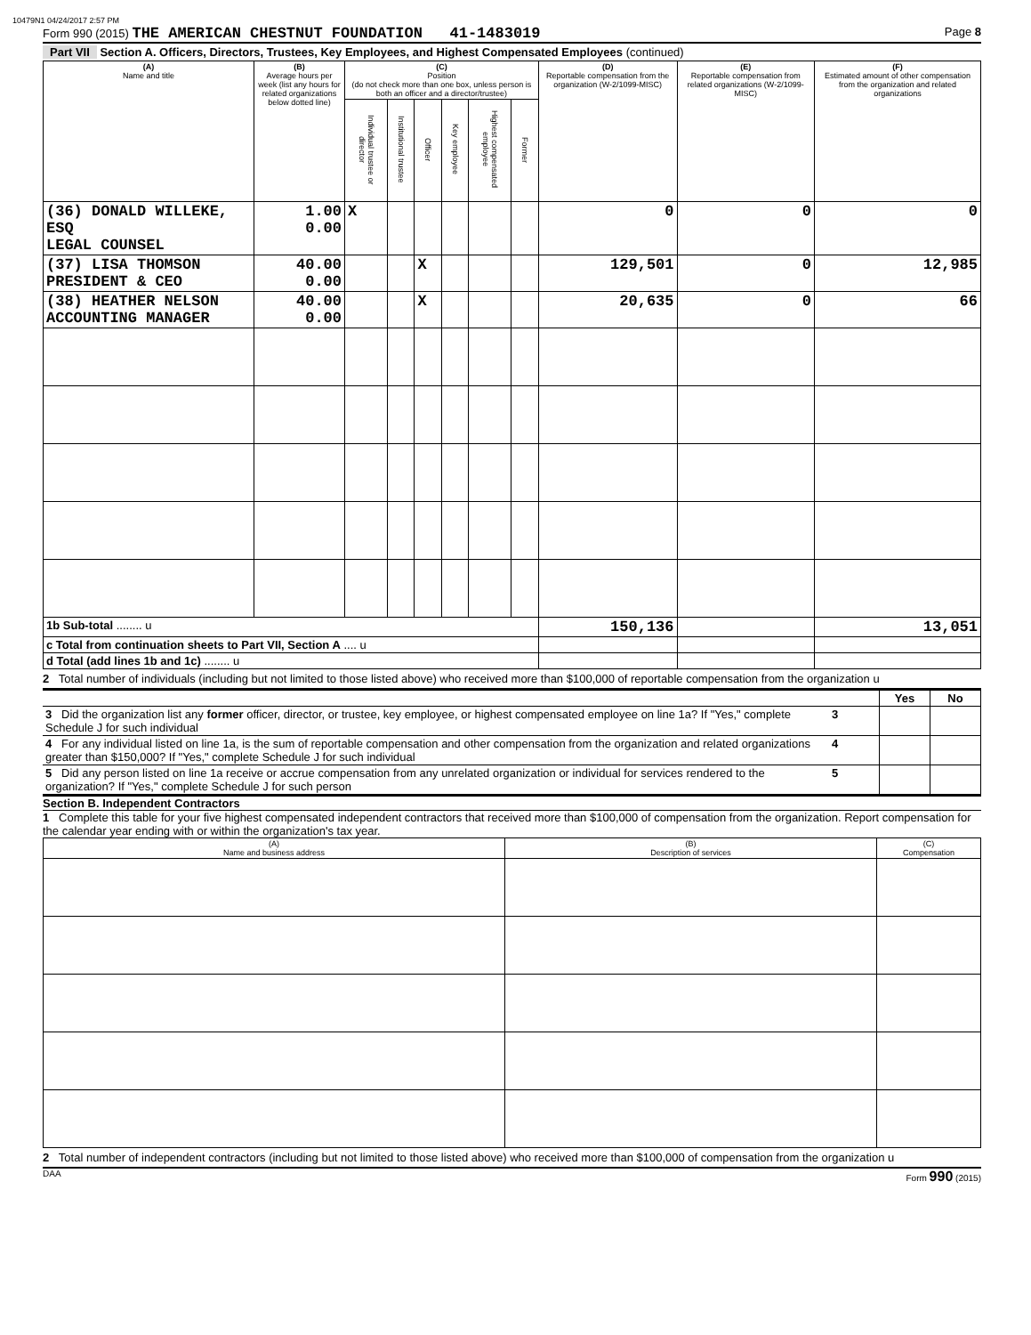10479N1 04/24/2017 2:57 PM
Form 990 (2015) THE AMERICAN CHESTNUT FOUNDATION 41-1483019 Page 8
Part VII Section A. Officers, Directors, Trustees, Key Employees, and Highest Compensated Employees (continued)
| (A) Name and title | (B) Average hours per week (list any hours for related organizations below dotted line) | (C) Position (do not check more than one box, unless person is both an officer and a director/trustee) | | | | | | (D) Reportable compensation from the organization (W-2/1099-MISC) | (E) Reportable compensation from related organizations (W-2/1099-MISC) | (F) Estimated amount of other compensation from the organization and related organizations |
| --- | --- | --- | --- | --- | --- | --- | --- | --- | --- | --- |
| | | Individual trustee or director | Institutional trustee | Officer | Key employee | Highest compensated employee | Former | | | |
| (36) DONALD WILLEKE, ESQ LEGAL COUNSEL | 1.00 0.00 | X | | | | | | 0 | 0 | 0 |
| (37) LISA THOMSON PRESIDENT & CEO | 40.00 0.00 | | | X | | | | 129,501 | 0 | 12,985 |
| (38) HEATHER NELSON ACCOUNTING MANAGER | 40.00 0.00 | | | X | | | | 20,635 | 0 | 66 |
| 1b Sub-total ........ u | | | | | | | | 150,136 | | 13,051 |
| c Total from continuation sheets to Part VII, Section A .... u | | | | | | | | | | |
| d Total (add lines 1b and 1c) ........ u | | | | | | | | | | |
2 Total number of individuals (including but not limited to those listed above) who received more than $100,000 of reportable compensation from the organization u
| | | Yes | No |
| 3 Did the organization list any former officer, director, or trustee, key employee, or highest compensated employee on line 1a? If "Yes," complete Schedule J for such individual | 3 | | |
| 4 For any individual listed on line 1a, is the sum of reportable compensation and other compensation from the organization and related organizations greater than $150,000? If "Yes," complete Schedule J for such individual | 4 | | |
| 5 Did any person listed on line 1a receive or accrue compensation from any unrelated organization or individual for services rendered to the organization? If "Yes," complete Schedule J for such person | 5 | | |
Section B. Independent Contractors
1 Complete this table for your five highest compensated independent contractors that received more than $100,000 of compensation from the organization. Report compensation for the calendar year ending with or within the organization's tax year.
| (A) Name and business address | (B) Description of services | (C) Compensation |
| --- | --- | --- |
2 Total number of independent contractors (including but not limited to those listed above) who received more than $100,000 of compensation from the organization u
DAA Form 990 (2015)